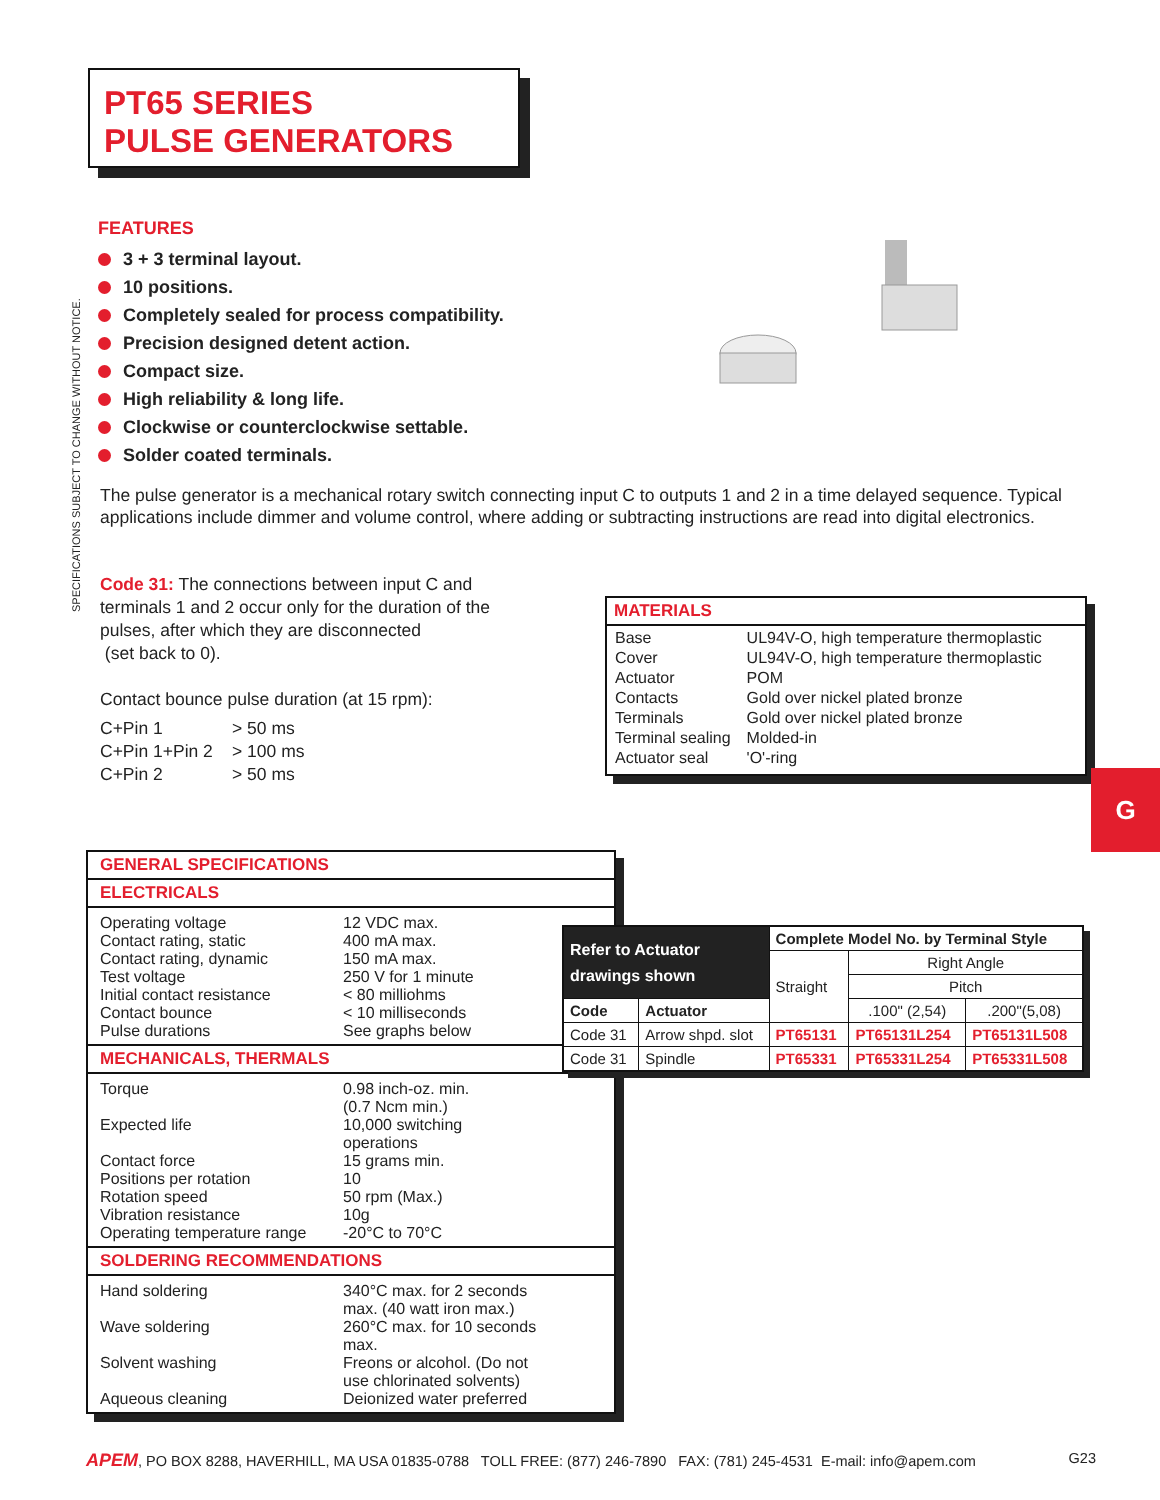PT65 SERIES
PULSE GENERATORS
SPECIFICATIONS SUBJECT TO CHANGE WITHOUT NOTICE.
FEATURES
3 + 3 terminal layout.
10 positions.
Completely sealed for process compatibility.
Precision designed detent action.
Compact size.
High reliability & long life.
Clockwise or counterclockwise settable.
Solder coated terminals.
The pulse generator is a mechanical rotary switch connecting input C to outputs 1 and 2 in a time delayed sequence. Typical applications include dimmer and volume control, where adding or subtracting instructions are read into digital electronics.
Code 31: The connections between input C and terminals 1 and 2 occur only for the duration of the pulses, after which they are disconnected
(set back to 0).
Contact bounce pulse duration (at 15 rpm):
| C+Pin 1 | > 50 ms |
| C+Pin 1+Pin 2 | > 100 ms |
| C+Pin 2 | > 50 ms |
MATERIALS
| Base | UL94V-O, high temperature thermoplastic |
| Cover | UL94V-O, high temperature thermoplastic |
| Actuator | POM |
| Contacts | Gold over nickel plated bronze |
| Terminals | Gold over nickel plated bronze |
| Terminal sealing | Molded-in |
| Actuator seal | 'O'-ring |
G
GENERAL SPECIFICATIONS
ELECTRICALS
| Operating voltage | 12 VDC max. |
| Contact rating, static | 400 mA max. |
| Contact rating, dynamic | 150 mA max. |
| Test voltage | 250 V for 1 minute |
| Initial contact resistance | < 80 milliohms |
| Contact bounce | < 10 milliseconds |
| Pulse durations | See graphs below |
MECHANICALS, THERMALS
| Torque | 0.98 inch-oz. min. (0.7 Ncm min.) |
| Expected life | 10,000 switching operations |
| Contact force | 15 grams min. |
| Positions per rotation | 10 |
| Rotation speed | 50 rpm (Max.) |
| Vibration resistance | 10g |
| Operating temperature range | -20°C to 70°C |
SOLDERING RECOMMENDATIONS
| Hand soldering | 340°C max. for 2 seconds max. (40 watt iron max.) |
| Wave soldering | 260°C max. for 10 seconds max. |
| Solvent washing | Freons or alcohol. (Do not use chlorinated solvents) |
| Aqueous cleaning | Deionized water preferred |
| Refer to Actuator drawings shown | | Complete Model No. by Terminal Style | | |
| | | Straight | Right Angle | |
| | | | Pitch | |
| Code | Actuator | | .100" (2,54) | .200"(5,08) |
| Code 31 | Arrow shpd. slot | PT65131 | PT65131L254 | PT65131L508 |
| Code 31 | Spindle | PT65331 | PT65331L254 | PT65331L508 |
APEM, PO BOX 8288, HAVERHILL, MA USA 01835-0788 TOLL FREE: (877) 246-7890 FAX: (781) 245-4531 E-mail: info@apem.com G23